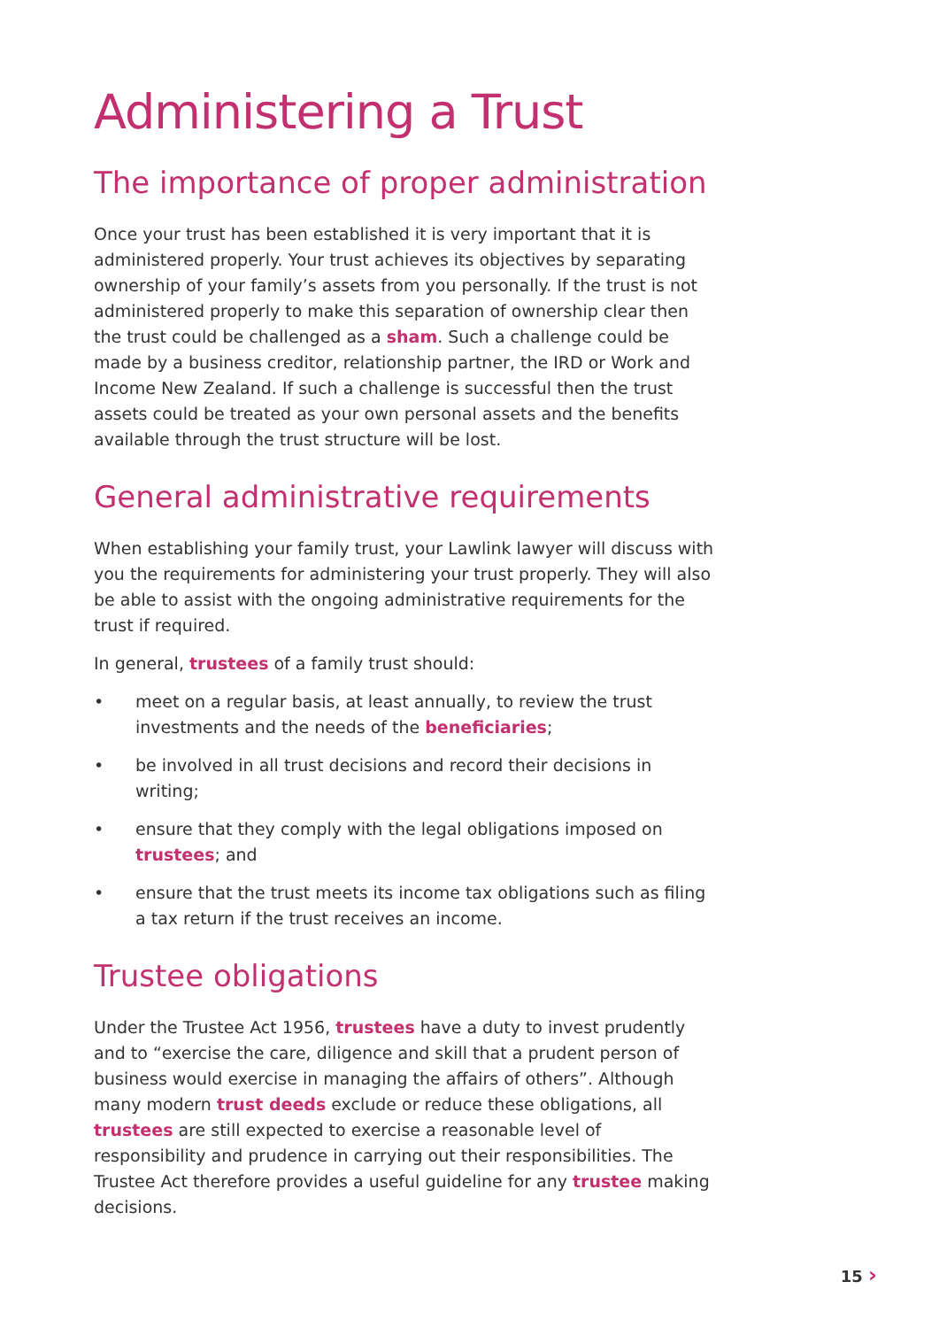Administering a Trust
The importance of proper administration
Once your trust has been established it is very important that it is administered properly. Your trust achieves its objectives by separating ownership of your family’s assets from you personally. If the trust is not administered properly to make this separation of ownership clear then the trust could be challenged as a sham. Such a challenge could be made by a business creditor, relationship partner, the IRD or Work and Income New Zealand. If such a challenge is successful then the trust assets could be treated as your own personal assets and the benefits available through the trust structure will be lost.
General administrative requirements
When establishing your family trust, your Lawlink lawyer will discuss with you the requirements for administering your trust properly. They will also be able to assist with the ongoing administrative requirements for the trust if required.
In general, trustees of a family trust should:
• meet on a regular basis, at least annually, to review the trust investments and the needs of the beneficiaries;
• be involved in all trust decisions and record their decisions in writing;
• ensure that they comply with the legal obligations imposed on trustees; and
• ensure that the trust meets its income tax obligations such as filing a tax return if the trust receives an income.
Trustee obligations
Under the Trustee Act 1956, trustees have a duty to invest prudently and to “exercise the care, diligence and skill that a prudent person of business would exercise in managing the affairs of others”. Although many modern trust deeds exclude or reduce these obligations, all trustees are still expected to exercise a reasonable level of responsibility and prudence in carrying out their responsibilities. The Trustee Act therefore provides a useful guideline for any trustee making decisions.
15 ›